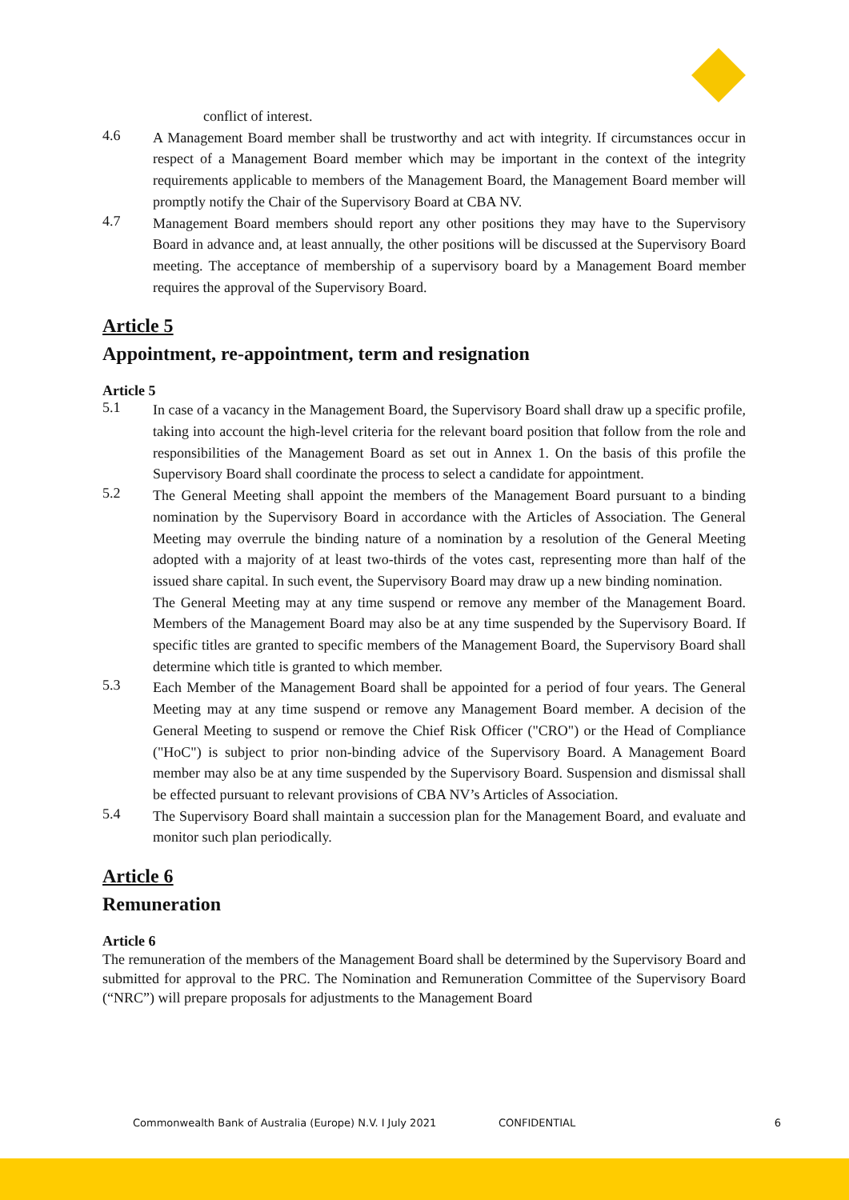conflict of interest.
4.6
A Management Board member shall be trustworthy and act with integrity. If circumstances occur in respect of a Management Board member which may be important in the context of the integrity requirements applicable to members of the Management Board, the Management Board member will promptly notify the Chair of the Supervisory Board at CBA NV.
4.7
Management Board members should report any other positions they may have to the Supervisory Board in advance and, at least annually, the other positions will be discussed at the Supervisory Board meeting. The acceptance of membership of a supervisory board by a Management Board member requires the approval of the Supervisory Board.
Article 5
Appointment, re-appointment, term and resignation
Article 5
5.1
In case of a vacancy in the Management Board, the Supervisory Board shall draw up a specific profile, taking into account the high-level criteria for the relevant board position that follow from the role and responsibilities of the Management Board as set out in Annex 1. On the basis of this profile the Supervisory Board shall coordinate the process to select a candidate for appointment.
5.2
The General Meeting shall appoint the members of the Management Board pursuant to a binding nomination by the Supervisory Board in accordance with the Articles of Association. The General Meeting may overrule the binding nature of a nomination by a resolution of the General Meeting adopted with a majority of at least two-thirds of the votes cast, representing more than half of the issued share capital. In such event, the Supervisory Board may draw up a new binding nomination.
The General Meeting may at any time suspend or remove any member of the Management Board. Members of the Management Board may also be at any time suspended by the Supervisory Board. If specific titles are granted to specific members of the Management Board, the Supervisory Board shall determine which title is granted to which member.
5.3
Each Member of the Management Board shall be appointed for a period of four years. The General Meeting may at any time suspend or remove any Management Board member. A decision of the General Meeting to suspend or remove the Chief Risk Officer ("CRO") or the Head of Compliance ("HoC") is subject to prior non-binding advice of the Supervisory Board. A Management Board member may also be at any time suspended by the Supervisory Board. Suspension and dismissal shall be effected pursuant to relevant provisions of CBA NV’s Articles of Association.
5.4
The Supervisory Board shall maintain a succession plan for the Management Board, and evaluate and monitor such plan periodically.
Article 6
Remuneration
Article 6
The remuneration of the members of the Management Board shall be determined by the Supervisory Board and submitted for approval to the PRC. The Nomination and Remuneration Committee of the Supervisory Board (“NRC”) will prepare proposals for adjustments to the Management Board
Commonwealth Bank of Australia (Europe) N.V. I July 2021 CONFIDENTIAL 6